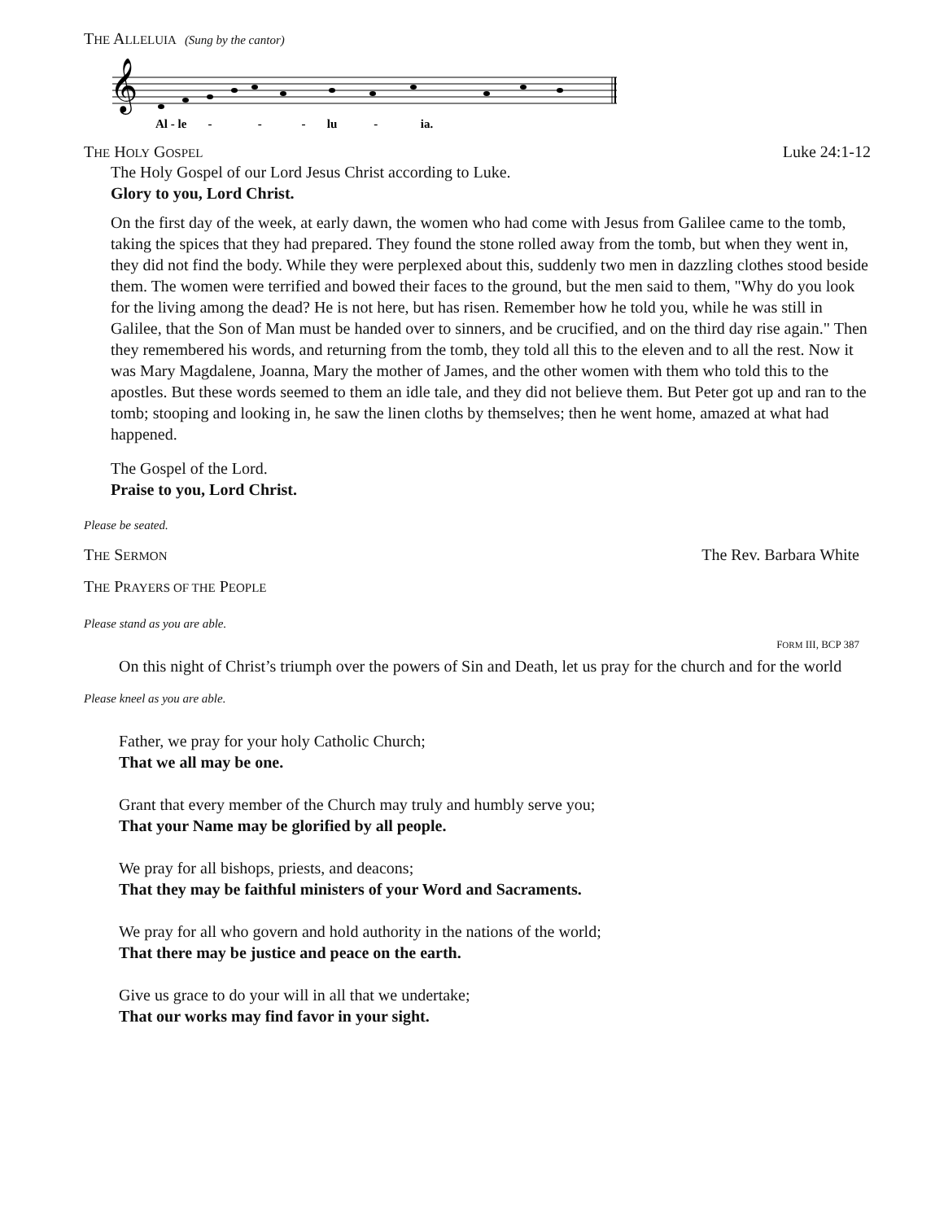THE ALLELUIA (Sung by the cantor)
𝄞
Al - le - - - lu - ia.
THE HOLY GOSPEL Luke 24:1-12
The Holy Gospel of our Lord Jesus Christ according to Luke.
Glory to you, Lord Christ.
On the first day of the week, at early dawn, the women who had come with Jesus from Galilee came to the tomb, taking the spices that they had prepared. They found the stone rolled away from the tomb, but when they went in, they did not find the body. While they were perplexed about this, suddenly two men in dazzling clothes stood beside them. The women were terrified and bowed their faces to the ground, but the men said to them, "Why do you look for the living among the dead? He is not here, but has risen. Remember how he told you, while he was still in Galilee, that the Son of Man must be handed over to sinners, and be crucified, and on the third day rise again." Then they remembered his words, and returning from the tomb, they told all this to the eleven and to all the rest. Now it was Mary Magdalene, Joanna, Mary the mother of James, and the other women with them who told this to the apostles. But these words seemed to them an idle tale, and they did not believe them. But Peter got up and ran to the tomb; stooping and looking in, he saw the linen cloths by themselves; then he went home, amazed at what had happened.
The Gospel of the Lord.
Praise to you, Lord Christ.
Please be seated.
THE SERMON The Rev. Barbara White
THE PRAYERS OF THE PEOPLE
Please stand as you are able.
FORM III, BCP 387
On this night of Christ’s triumph over the powers of Sin and Death, let us pray for the church and for the world
Please kneel as you are able.
Father, we pray for your holy Catholic Church;
That we all may be one.
Grant that every member of the Church may truly and humbly serve you;
That your Name may be glorified by all people.
We pray for all bishops, priests, and deacons;
That they may be faithful ministers of your Word and Sacraments.
We pray for all who govern and hold authority in the nations of the world;
That there may be justice and peace on the earth.
Give us grace to do your will in all that we undertake;
That our works may find favor in your sight.